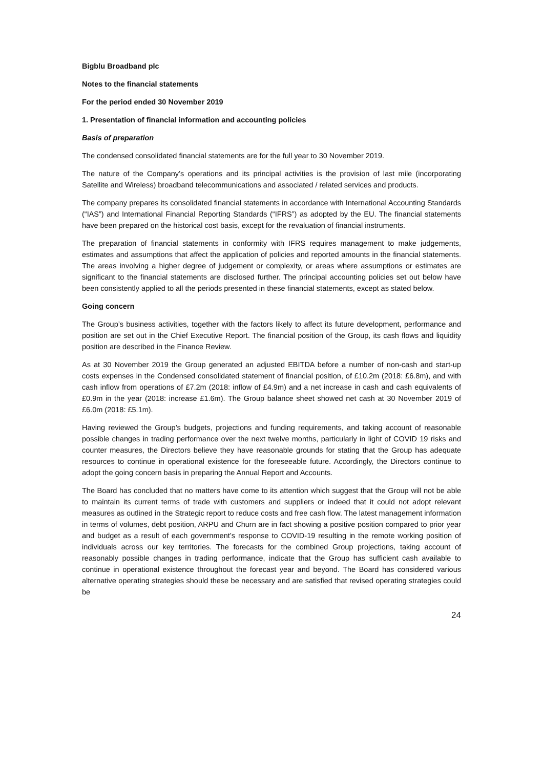Bigblu Broadband plc
Notes to the financial statements
For the period ended 30 November 2019
1. Presentation of financial information and accounting policies
Basis of preparation
The condensed consolidated financial statements are for the full year to 30 November 2019.
The nature of the Company’s operations and its principal activities is the provision of last mile (incorporating Satellite and Wireless) broadband telecommunications and associated / related services and products.
The company prepares its consolidated financial statements in accordance with International Accounting Standards (“IAS”) and International Financial Reporting Standards (“IFRS”) as adopted by the EU. The financial statements have been prepared on the historical cost basis, except for the revaluation of financial instruments.
The preparation of financial statements in conformity with IFRS requires management to make judgements, estimates and assumptions that affect the application of policies and reported amounts in the financial statements. The areas involving a higher degree of judgement or complexity, or areas where assumptions or estimates are significant to the financial statements are disclosed further. The principal accounting policies set out below have been consistently applied to all the periods presented in these financial statements, except as stated below.
Going concern
The Group’s business activities, together with the factors likely to affect its future development, performance and position are set out in the Chief Executive Report. The financial position of the Group, its cash flows and liquidity position are described in the Finance Review.
As at 30 November 2019 the Group generated an adjusted EBITDA before a number of non-cash and start-up costs expenses in the Condensed consolidated statement of financial position, of £10.2m (2018: £6.8m), and with cash inflow from operations of £7.2m (2018: inflow of £4.9m) and a net increase in cash and cash equivalents of £0.9m in the year (2018: increase £1.6m). The Group balance sheet showed net cash at 30 November 2019 of £6.0m (2018: £5.1m).
Having reviewed the Group’s budgets, projections and funding requirements, and taking account of reasonable possible changes in trading performance over the next twelve months, particularly in light of COVID 19 risks and counter measures, the Directors believe they have reasonable grounds for stating that the Group has adequate resources to continue in operational existence for the foreseeable future. Accordingly, the Directors continue to adopt the going concern basis in preparing the Annual Report and Accounts.
The Board has concluded that no matters have come to its attention which suggest that the Group will not be able to maintain its current terms of trade with customers and suppliers or indeed that it could not adopt relevant measures as outlined in the Strategic report to reduce costs and free cash flow. The latest management information in terms of volumes, debt position, ARPU and Churn are in fact showing a positive position compared to prior year and budget as a result of each government’s response to COVID-19 resulting in the remote working position of individuals across our key territories. The forecasts for the combined Group projections, taking account of reasonably possible changes in trading performance, indicate that the Group has sufficient cash available to continue in operational existence throughout the forecast year and beyond. The Board has considered various alternative operating strategies should these be necessary and are satisfied that revised operating strategies could be
24